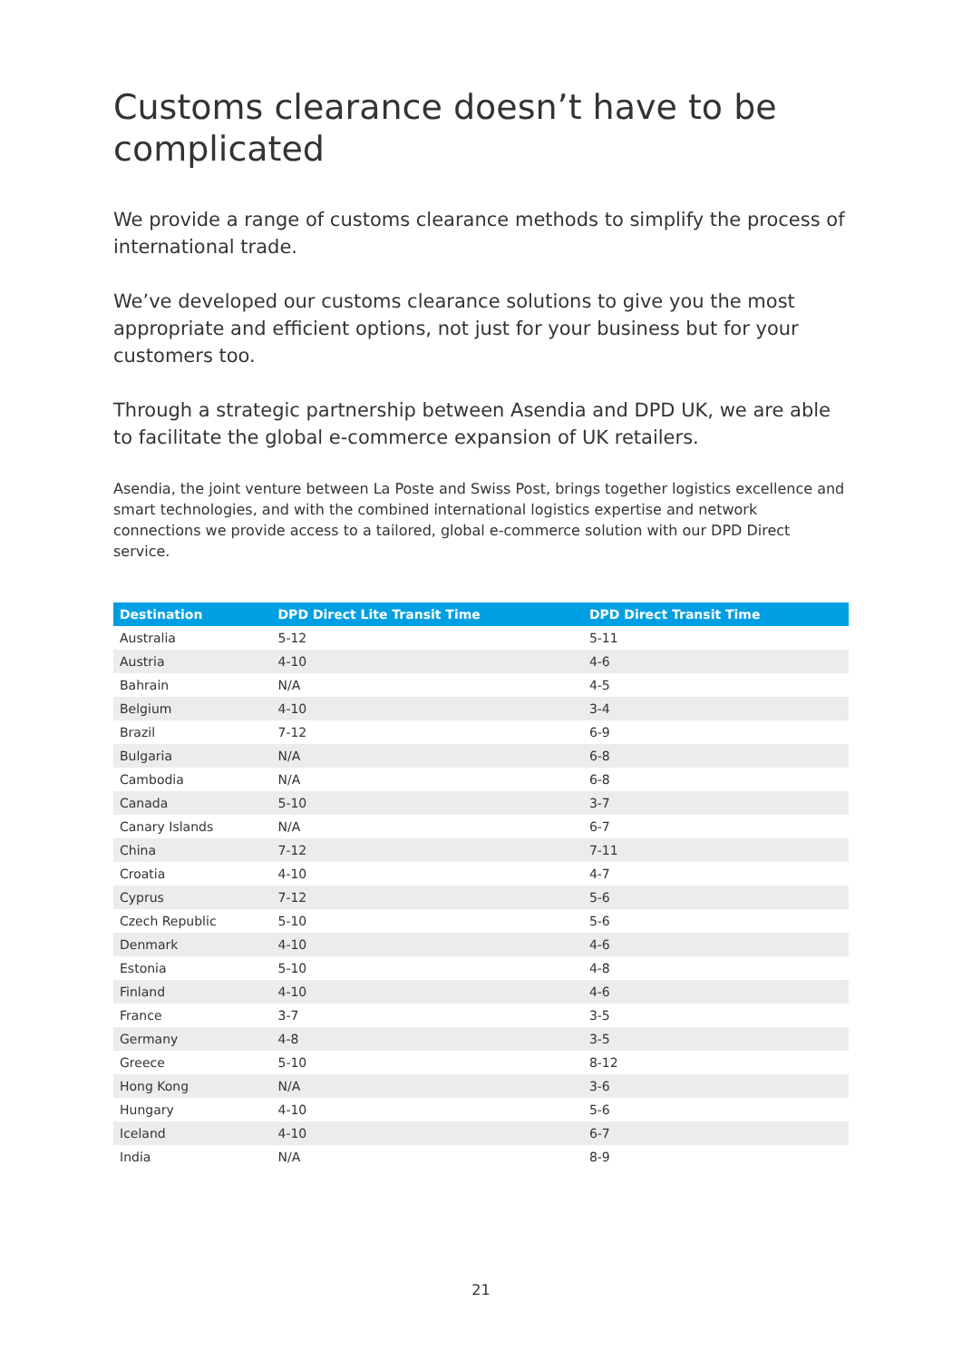Customs clearance doesn’t have to be complicated
We provide a range of customs clearance methods to simplify the process of international trade.
We’ve developed our customs clearance solutions to give you the most appropriate and efficient options, not just for your business but for your customers too.
Through a strategic partnership between Asendia and DPD UK, we are able to facilitate the global e-commerce expansion of UK retailers.
Asendia, the joint venture between La Poste and Swiss Post, brings together logistics excellence and smart technologies, and with the combined international logistics expertise and network connections we provide access to a tailored, global e-commerce solution with our DPD Direct service.
| Destination | DPD Direct Lite Transit Time | DPD Direct Transit Time |
| --- | --- | --- |
| Australia | 5-12 | 5-11 |
| Austria | 4-10 | 4-6 |
| Bahrain | N/A | 4-5 |
| Belgium | 4-10 | 3-4 |
| Brazil | 7-12 | 6-9 |
| Bulgaria | N/A | 6-8 |
| Cambodia | N/A | 6-8 |
| Canada | 5-10 | 3-7 |
| Canary Islands | N/A | 6-7 |
| China | 7-12 | 7-11 |
| Croatia | 4-10 | 4-7 |
| Cyprus | 7-12 | 5-6 |
| Czech Republic | 5-10 | 5-6 |
| Denmark | 4-10 | 4-6 |
| Estonia | 5-10 | 4-8 |
| Finland | 4-10 | 4-6 |
| France | 3-7 | 3-5 |
| Germany | 4-8 | 3-5 |
| Greece | 5-10 | 8-12 |
| Hong Kong | N/A | 3-6 |
| Hungary | 4-10 | 5-6 |
| Iceland | 4-10 | 6-7 |
| India | N/A | 8-9 |
21